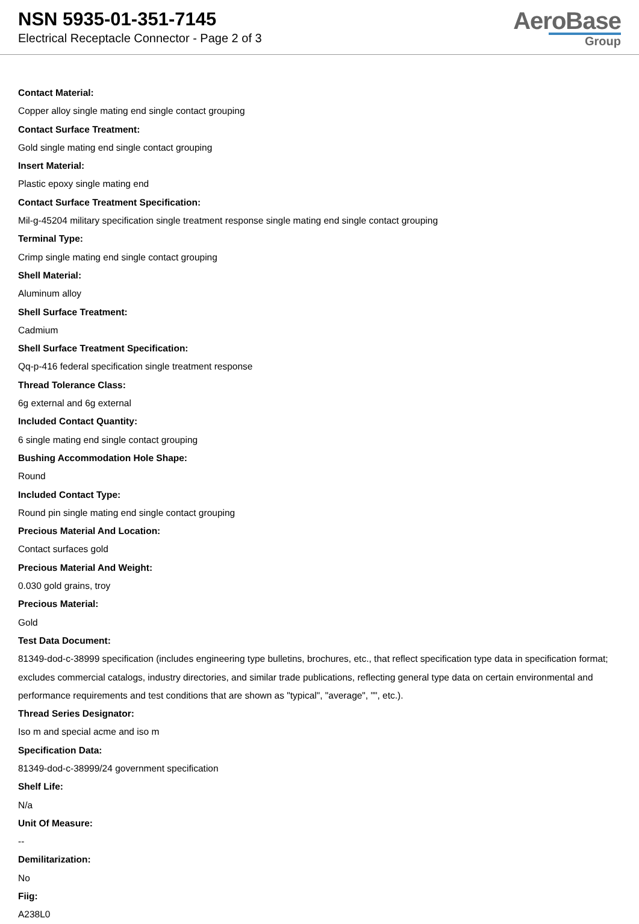NSN 5935-01-351-7145
Electrical Receptacle Connector - Page 2 of 3
AeroBase
Group
Contact Material:
Copper alloy single mating end single contact grouping
Contact Surface Treatment:
Gold single mating end single contact grouping
Insert Material:
Plastic epoxy single mating end
Contact Surface Treatment Specification:
Mil-g-45204 military specification single treatment response single mating end single contact grouping
Terminal Type:
Crimp single mating end single contact grouping
Shell Material:
Aluminum alloy
Shell Surface Treatment:
Cadmium
Shell Surface Treatment Specification:
Qq-p-416 federal specification single treatment response
Thread Tolerance Class:
6g external and 6g external
Included Contact Quantity:
6 single mating end single contact grouping
Bushing Accommodation Hole Shape:
Round
Included Contact Type:
Round pin single mating end single contact grouping
Precious Material And Location:
Contact surfaces gold
Precious Material And Weight:
0.030 gold grains, troy
Precious Material:
Gold
Test Data Document:
81349-dod-c-38999 specification (includes engineering type bulletins, brochures, etc., that reflect specification type data in specification format; excludes commercial catalogs, industry directories, and similar trade publications, reflecting general type data on certain environmental and performance requirements and test conditions that are shown as "typical", "average", "", etc.).
Thread Series Designator:
Iso m and special acme and iso m
Specification Data:
81349-dod-c-38999/24 government specification
Shelf Life:
N/a
Unit Of Measure:
--
Demilitarization:
No
Fiig:
A238L0